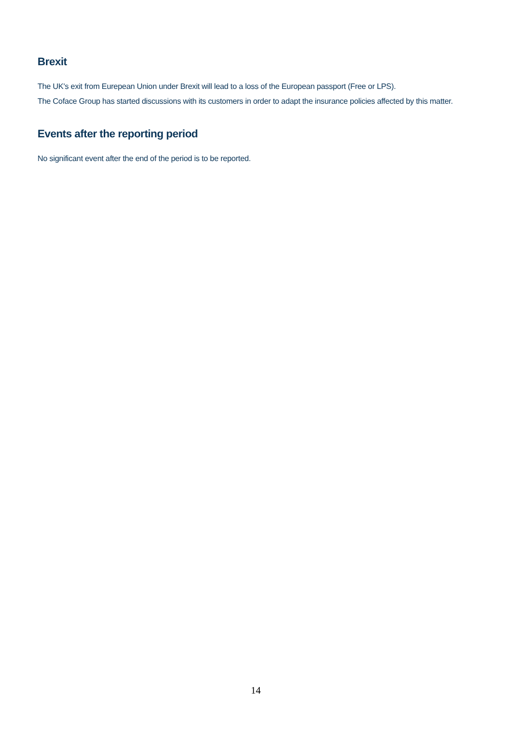Brexit
The UK's exit from Eurepean Union under Brexit will lead to a loss of the European passport (Free or LPS).
The Coface Group has started discussions with its customers in order to adapt the insurance policies affected by this matter.
Events after the reporting period
No significant event after the end of the period is to be reported.
14